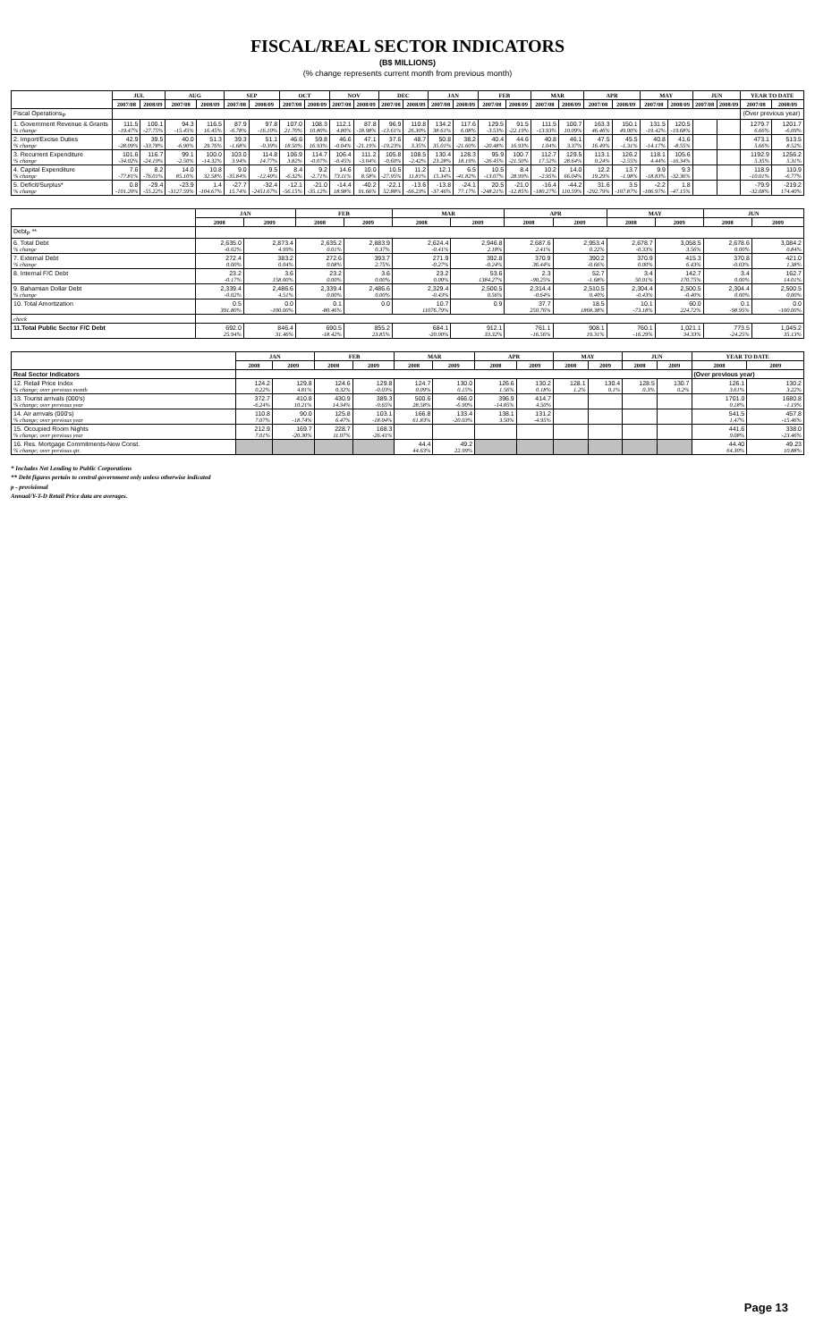FISCAL/REAL SECTOR INDICATORS
(B$ MILLIONS)
(% change represents current month from previous month)
| | JUL | | AUG | | SEP | | OCT | | NOV | | DEC | | JAN | | FEB | | MAR | | APR | | MAY | | JUN | | YEAR TO DATE | |
| --- | --- | --- | --- | --- | --- | --- | --- | --- | --- | --- | --- | --- | --- | --- | --- | --- | --- | --- | --- | --- | --- | --- | --- | --- | --- | --- |
| | 2007/08 | 2008/09 | 2007/08 | 2008/09 | 2007/08 | 2008/09 | 2007/08 | 2008/09 | 2007/08 | 2008/09 | 2007/08 | 2008/09 | 2007/08 | 2008/09 | 2007/08 | 2008/09 | 2007/08 | 2008/09 | 2007/08 | 2008/09 | 2007/08 | 2008/09 | 2007/08 | 2008/09 | 2007/08 | 2008/09 |
| Fiscal Operations<sub>P</sub> | | | | | | | | | | | | | | | | | | | | | | | | | (Over previous year) | |
| 1. Government Revenue & Grants % change | 111.5 -19.47% | 100.1 -27.75% | 94.3 -15.45% | 116.5 16.45% | 87.9 -6.78% | 97.8 -16.10% | 107.0 21.70% | 108.3 10.80% | 112.1 4.80% | 87.8 -18.98% | 96.9 -13.61% | 110.8 26.30% | 134.2 38.61% | 117.6 6.08% | 129.5 -3.53% | 91.5 -22.19% | 111.5 -13.93% | 100.7 10.09% | 163.3 46.46% | 150.1 49.00% | 131.5 -19.42% | 120.5 -19.68% | | | 1279.7 6.66% | 1201.7 -6.09% |
| 2. Import/Excise Duties % change | 42.9 -28.09% | 39.5 -33.78% | 40.0 -6.90% | 51.3 29.76% | 39.3 -1.68% | 51.1 -0.39% | 46.6 18.50% | 59.8 16.93% | 46.6 -0.04% | 47.1 -21.19% | 37.6 -19.23% | 48.7 3.35% | 50.8 35.01% | 38.2 -21.60% | 40.4 -20.48% | 44.6 16.93% | 40.8 1.04% | 46.1 3.37% | 47.5 16.49% | 45.5 -1.31% | 40.8 -14.17% | 41.6 -8.55% | | | 473.1 5.66% | 513.5 8.52% |
| 3. Recurrent Expenditure % change | 101.6 -34.02% | 116.7 -24.19% | 99.1 -2.50% | 100.0 -14.32% | 103.0 3.94% | 114.8 14.77% | 106.9 3.82% | 114.7 -0.07% | 106.4 -0.45% | 111.2 -3.04% | 105.8 -0.60% | 108.5 -2.42% | 130.4 23.28% | 128.3 18.19% | 95.9 -26.45% | 100.7 -21.50% | 112.7 17.52% | 129.5 28.64% | 113.1 0.24% | 126.2 -2.55% | 118.1 4.44% | 105.6 -16.34% | | | 1192.9 5.35% | 1256.2 5.31% |
| 4. Capital Expenditure % change | 7.6 -77.81% | 8.2 -76.01% | 14.0 85.10% | 10.8 32.58% | 9.0 -35.84% | 9.5 -12.40% | 8.4 -6.32% | 9.2 -2.71% | 14.6 73.11% | 10.0 8.58% | 10.5 -27.95% | 11.2 11.81% | 12.1 15.34% | 6.5 -41.82% | 10.5 -13.07% | 8.4 28.99% | 10.2 -2.95% | 14.0 66.04% | 12.2 19.29% | 13.7 -1.98% | 9.9 -18.83% | 9.3 -32.36% | | | 118.9 -10.01% | 110.9 -6.77% |
| 5. Deficit/Surplus* % change | 0.8 -101.20% | -29.4 -55.22% | -23.9 -3127.59% | 1.4 -104.67% | -27.7 15.74% | -32.4 -2451.67% | -12.1 -56.15% | -21.0 -35.12% | -14.4 18.98% | -40.2 91.66% | -22.1 52.88% | -13.6 -66.23% | -13.8 -37.46% | -24.1 77.17% | 20.5 -248.21% | -21.0 -12.85% | -16.4 -180.27% | -44.2 110.59% | 31.6 -292.79% | 3.5 -107.87% | -2.2 -106.97% | 1.8 -47.15% | | | -79.9 -32.08% | -219.2 174.40% |
| | JAN | | FEB | | MAR | | APR | | MAY | | JUN | |
| --- | --- | --- | --- | --- | --- | --- | --- | --- | --- | --- | --- | --- |
| | 2008 | 2009 | 2008 | 2009 | 2008 | 2009 | 2008 | 2009 | 2008 | 2009 | 2008 | 2009 |
| Debt<sub>P</sub> ** | | | | | | | | | | | | |
| 6. Total Debt % change | 2,635.0 -0.02% | 2,873.4 4.99% | 2,635.2 0.01% | 2,883.9 0.37% | 2,624.4 -0.41% | 2,946.8 2.18% | 2,687.6 2.41% | 2,953.4 0.22% | 2,678.7 -0.33% | 3,058.5 3.56% | 2,678.6 0.00% | 3,084.2 0.84% |
| 7. External Debt % change | 272.4 0.00% | 383.2 0.04% | 272.6 0.08% | 393.7 2.75% | 271.9 -0.27% | 392.8 -0.24% | 370.9 36.44% | 390.2 -0.66% | 370.9 0.00% | 415.3 6.43% | 370.8 -0.03% | 421.0 1.38% |
| 8. Internal F/C Debt | 23.2 -0.17% | 3.6 158.00% | 23.2 0.00% | 3.6 0.00% | 23.2 0.00% | 53.6 1384.27% | 2.3 -90.25% | 52.7 -1.68% | 3.4 50.01% | 142.7 170.75% | 3.4 0.00% | 162.7 14.01% |
| 9. Bahamian Dollar Debt % change | 2,339.4 -0.02% | 2,486.6 4.51% | 2,339.4 0.00% | 2,486.6 0.00% | 2,329.4 -0.43% | 2,500.5 0.56% | 2,314.4 -0.64% | 2,510.5 0.40% | 2,304.4 -0.43% | 2,500.5 -0.40% | 2,304.4 0.00% | 2,500.5 0.00% |
| 10. Total Amortization | 0.5 391.80% | 0.0 -100.00% | 0.1 -80.46% | 0.0 | 10.7 11076.79% | 0.9 | 37.7 250.76% | 18.5 1868.38% | 10.1 -73.18% | 60.0 224.72% | 0.1 -98.95% | 0.0 -100.00% |
| check | | | | | | | | | | | | |
| 11.Total Public Sector F/C Debt | 692.0 25.94% | 846.4 31.46% | 690.5 -18.42% | 855.2 23.85% | 684.1 -20.00% | 912.1 33.32% | 761.1 -16.56% | 908.1 19.31% | 760.1 -16.29% | 1,021.1 34.33% | 773.5 -24.25% | 1,045.2 35.13% |
| | JAN | | FEB | | MAR | | APR | | MAY | | JUN | | YEAR TO DATE | |
| --- | --- | --- | --- | --- | --- | --- | --- | --- | --- | --- | --- | --- | --- | --- |
| | 2008 | 2009 | 2008 | 2009 | 2008 | 2009 | 2008 | 2009 | 2008 | 2009 | 2008 | 2009 | 2008 | 2009 |
| Real Sector Indicators | | | | | | | | | | | | | (Over previous year) | |
| 12. Retail Price Index % change; over previous month | 124.2 0.22% | 129.8 4.81% | 124.6 0.32% | 129.8 -0.03% | 124.7 0.09% | 130.0 0.15% | 126.6 1.56% | 130.2 0.18% | 128.1 1.2% | 130.4 0.1% | 128.5 0.3% | 130.7 0.2% | 126.1 3.61% | 130.2 3.22% |
| 13. Tourist arrivals (000's) % change; over previous year | 372.7 -6.24% | 410.8 10.21% | 430.9 14.34% | 389.3 -9.65% | 500.6 28.58% | 466.0 -6.90% | 396.9 -14.85% | 414.7 4.50% | | | | | 1701.0 0.18% | 1680.8 -1.19% |
| 14. Air arrivals (000's) % change; over previous year | 110.8 7.07% | 90.0 -18.74% | 125.8 6.47% | 103.1 -18.04% | 166.8 61.83% | 133.4 -20.03% | 138.1 3.50% | 131.2 -4.95% | | | | | 541.5 1.47% | 457.8 -15.46% |
| 15. Occupied Room Nights % change; over previous year | 212.9 7.01% | 169.7 -20.30% | 228.7 11.07% | 168.3 -26.41% | | | | | | | | | 441.6 9.08% | 338.0 -23.46% |
| 16. Res. Mortgage Commitments-New Const. % change; over previous qtr. | | | | | 44.4 44.63% | 49.2 22.99% | | | | | | | 44.40 64.30% | 49.23 10.88% |
* Includes Net Lending to Public Corporations
** Debt figures pertain to central government only unless otherwise indicated
p - provisional
Annual/Y-T-D Retail Price data are averages.
Page 13